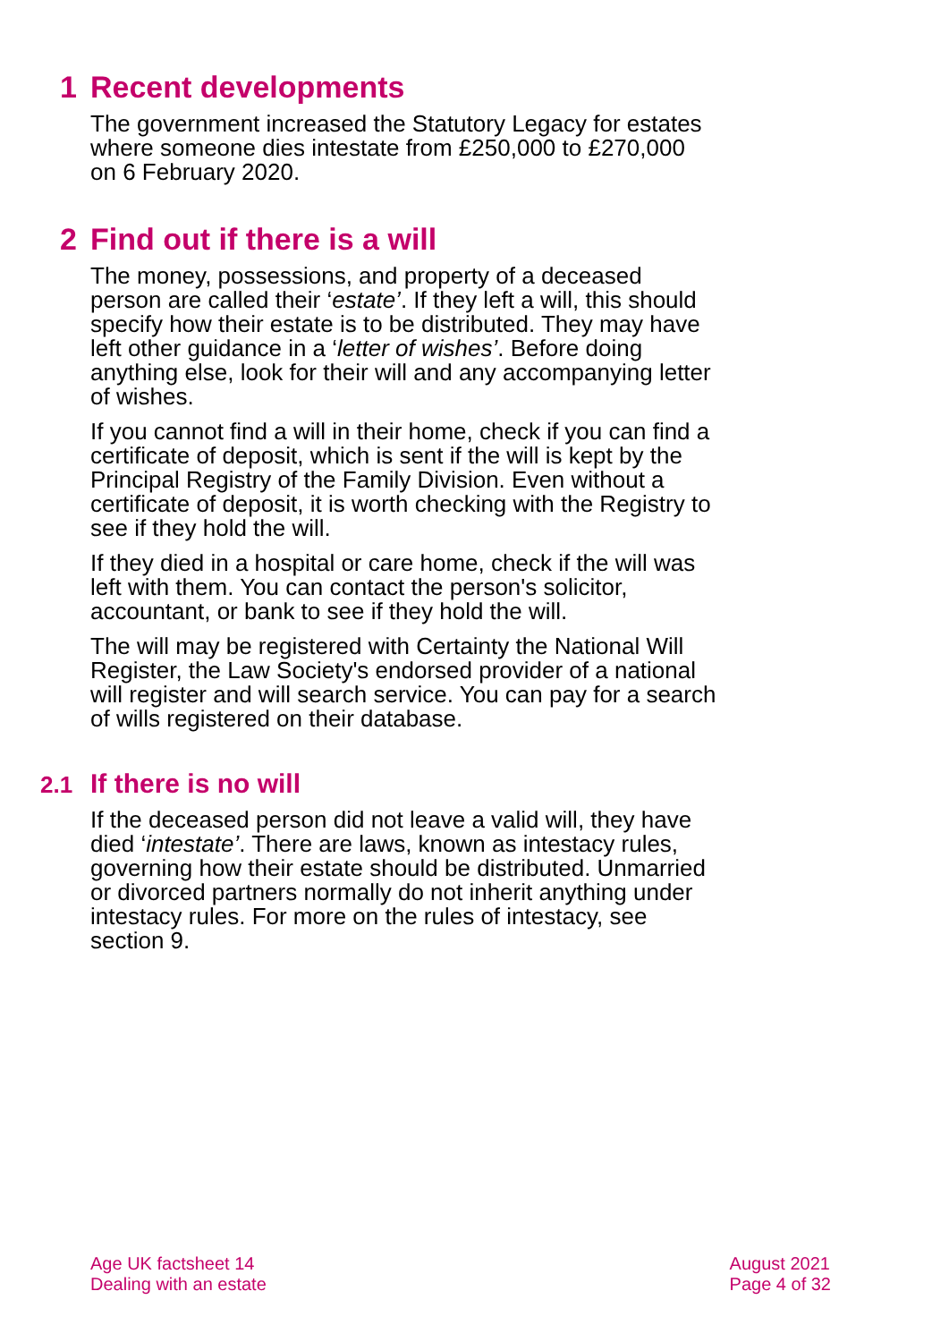1 Recent developments
The government increased the Statutory Legacy for estates where someone dies intestate from £250,000 to £270,000 on 6 February 2020.
2 Find out if there is a will
The money, possessions, and property of a deceased person are called their ‘estate’. If they left a will, this should specify how their estate is to be distributed. They may have left other guidance in a ‘letter of wishes’. Before doing anything else, look for their will and any accompanying letter of wishes.
If you cannot find a will in their home, check if you can find a certificate of deposit, which is sent if the will is kept by the Principal Registry of the Family Division. Even without a certificate of deposit, it is worth checking with the Registry to see if they hold the will.
If they died in a hospital or care home, check if the will was left with them. You can contact the person's solicitor, accountant, or bank to see if they hold the will.
The will may be registered with Certainty the National Will Register, the Law Society's endorsed provider of a national will register and will search service. You can pay for a search of wills registered on their database.
2.1 If there is no will
If the deceased person did not leave a valid will, they have died ‘intestate’. There are laws, known as intestacy rules, governing how their estate should be distributed. Unmarried or divorced partners normally do not inherit anything under intestacy rules. For more on the rules of intestacy, see section 9.
Age UK factsheet 14
Dealing with an estate
August 2021
Page 4 of 32